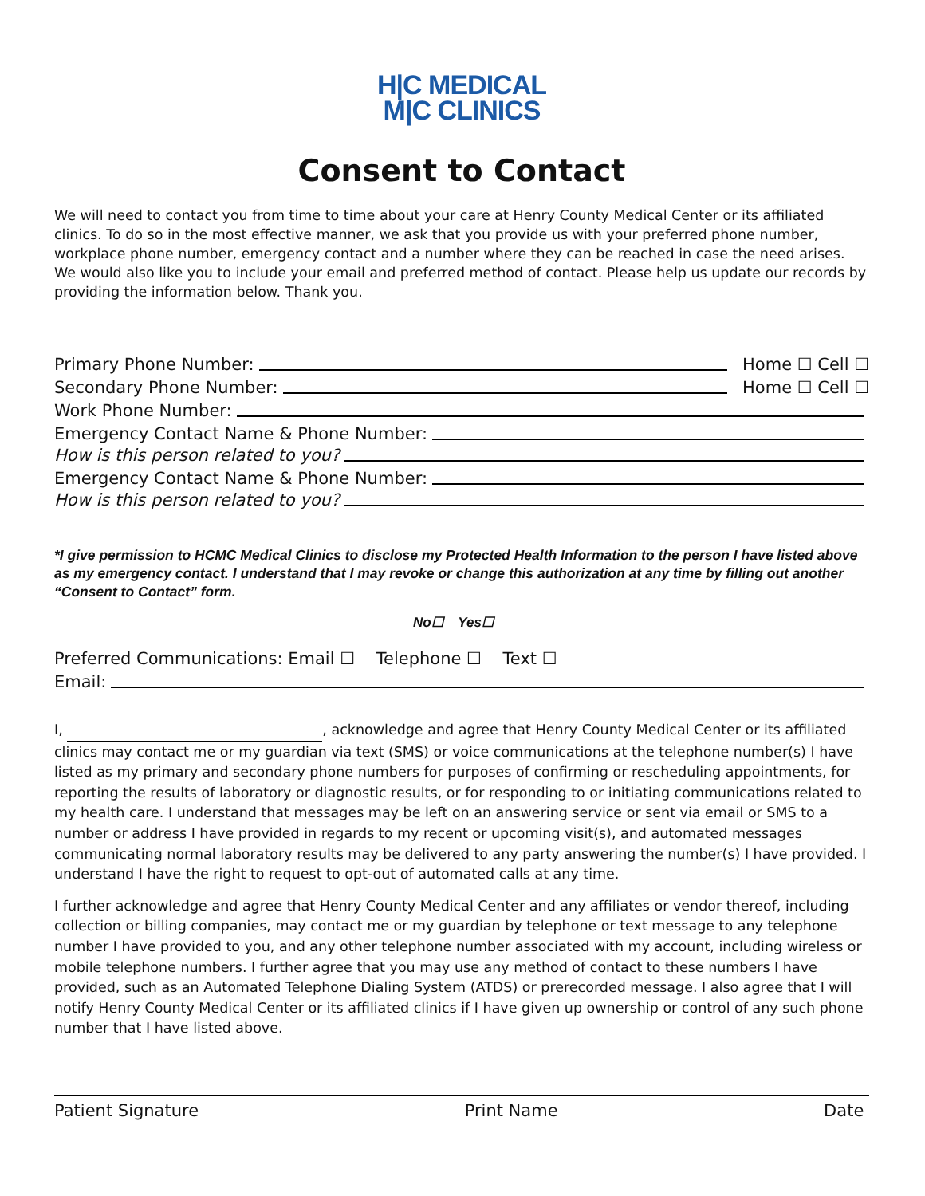H|C MEDICAL
M|C CLINICS
Consent to Contact
We will need to contact you from time to time about your care at Henry County Medical Center or its affiliated clinics. To do so in the most effective manner, we ask that you provide us with your preferred phone number, workplace phone number, emergency contact and a number where they can be reached in case the need arises. We would also like you to include your email and preferred method of contact. Please help us update our records by providing the information below. Thank you.
Primary Phone Number: Home ☐ Cell ☐
Secondary Phone Number: Home ☐ Cell ☐
Work Phone Number:
Emergency Contact Name & Phone Number:
How is this person related to you?
Emergency Contact Name & Phone Number:
How is this person related to you?
*I give permission to HCMC Medical Clinics to disclose my Protected Health Information to the person I have listed above as my emergency contact. I understand that I may revoke or change this authorization at any time by filling out another “Consent to Contact” form.
No☐ Yes☐
Preferred Communications: Email ☐ Telephone ☐ Text ☐
Email:
I, , acknowledge and agree that Henry County Medical Center or its affiliated clinics may contact me or my guardian via text (SMS) or voice communications at the telephone number(s) I have listed as my primary and secondary phone numbers for purposes of confirming or rescheduling appointments, for reporting the results of laboratory or diagnostic results, or for responding to or initiating communications related to my health care. I understand that messages may be left on an answering service or sent via email or SMS to a number or address I have provided in regards to my recent or upcoming visit(s), and automated messages communicating normal laboratory results may be delivered to any party answering the number(s) I have provided. I understand I have the right to request to opt-out of automated calls at any time.
I further acknowledge and agree that Henry County Medical Center and any affiliates or vendor thereof, including collection or billing companies, may contact me or my guardian by telephone or text message to any telephone number I have provided to you, and any other telephone number associated with my account, including wireless or mobile telephone numbers. I further agree that you may use any method of contact to these numbers I have provided, such as an Automated Telephone Dialing System (ATDS) or prerecorded message. I also agree that I will notify Henry County Medical Center or its affiliated clinics if I have given up ownership or control of any such phone number that I have listed above.
Patient Signature Print Name Date